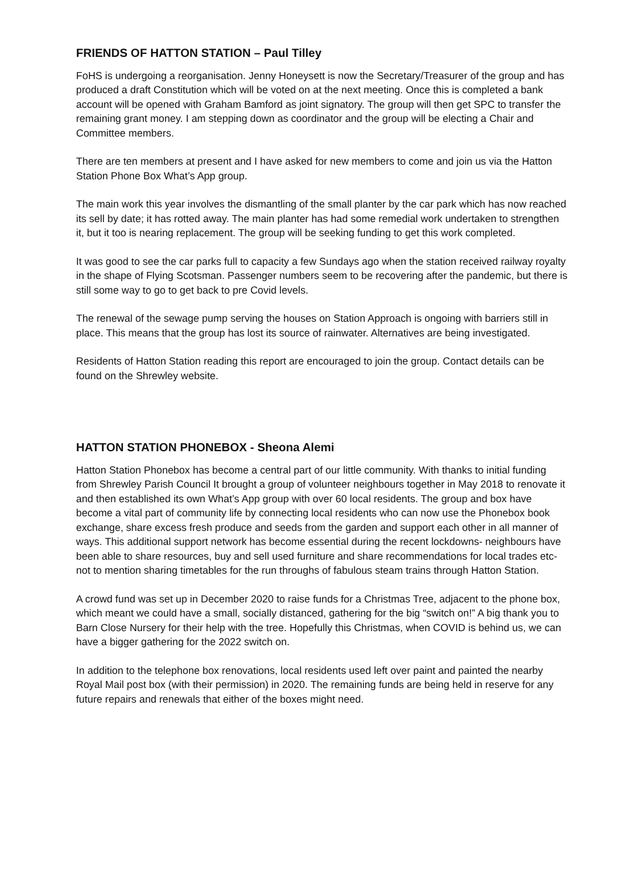FRIENDS OF HATTON STATION – Paul Tilley
FoHS is undergoing a reorganisation. Jenny Honeysett is now the Secretary/Treasurer of the group and has produced a draft Constitution which will be voted on at the next meeting. Once this is completed a bank account will be opened with Graham Bamford as joint signatory. The group will then get SPC to transfer the remaining grant money. I am stepping down as coordinator and the group will be electing a Chair and Committee members.
There are ten members at present and I have asked for new members to come and join us via the Hatton Station Phone Box What’s App group.
The main work this year involves the dismantling of the small planter by the car park which has now reached its sell by date; it has rotted away. The main planter has had some remedial work undertaken to strengthen it, but it too is nearing replacement. The group will be seeking funding to get this work completed.
It was good to see the car parks full to capacity a few Sundays ago when the station received railway royalty in the shape of Flying Scotsman. Passenger numbers seem to be recovering after the pandemic, but there is still some way to go to get back to pre Covid levels.
The renewal of the sewage pump serving the houses on Station Approach is ongoing with barriers still in place. This means that the group has lost its source of rainwater. Alternatives are being investigated.
Residents of Hatton Station reading this report are encouraged to join the group. Contact details can be found on the Shrewley website.
HATTON STATION PHONEBOX - Sheona Alemi
Hatton Station Phonebox has become a central part of our little community. With thanks to initial funding from Shrewley Parish Council It brought a group of volunteer neighbours together in May 2018 to renovate it and then established its own What’s App group with over 60 local residents. The group and box have become a vital part of community life by connecting local residents who can now use the Phonebox book exchange, share excess fresh produce and seeds from the garden and support each other in all manner of ways. This additional support network has become essential during the recent lockdowns- neighbours have been able to share resources, buy and sell used furniture and share recommendations for local trades etc- not to mention sharing timetables for the run throughs of fabulous steam trains through Hatton Station.
A crowd fund was set up in December 2020 to raise funds for a Christmas Tree, adjacent to the phone box, which meant we could have a small, socially distanced, gathering for the big “switch on!” A big thank you to Barn Close Nursery for their help with the tree. Hopefully this Christmas, when COVID is behind us, we can have a bigger gathering for the 2022 switch on.
In addition to the telephone box renovations, local residents used left over paint and painted the nearby Royal Mail post box (with their permission) in 2020. The remaining funds are being held in reserve for any future repairs and renewals that either of the boxes might need.